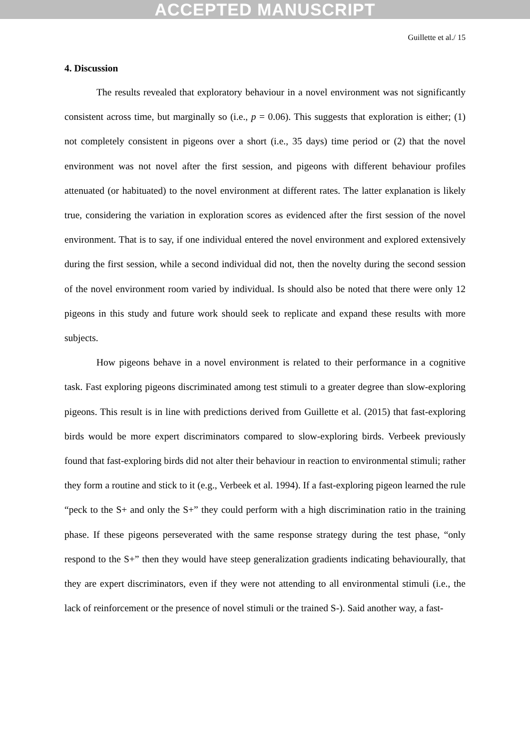ACCEPTED MANUSCRIPT
Guillette et al./ 15
4. Discussion
The results revealed that exploratory behaviour in a novel environment was not significantly consistent across time, but marginally so (i.e., p = 0.06). This suggests that exploration is either; (1) not completely consistent in pigeons over a short (i.e., 35 days) time period or (2) that the novel environment was not novel after the first session, and pigeons with different behaviour profiles attenuated (or habituated) to the novel environment at different rates. The latter explanation is likely true, considering the variation in exploration scores as evidenced after the first session of the novel environment. That is to say, if one individual entered the novel environment and explored extensively during the first session, while a second individual did not, then the novelty during the second session of the novel environment room varied by individual. Is should also be noted that there were only 12 pigeons in this study and future work should seek to replicate and expand these results with more subjects.
How pigeons behave in a novel environment is related to their performance in a cognitive task. Fast exploring pigeons discriminated among test stimuli to a greater degree than slow-exploring pigeons. This result is in line with predictions derived from Guillette et al. (2015) that fast-exploring birds would be more expert discriminators compared to slow-exploring birds. Verbeek previously found that fast-exploring birds did not alter their behaviour in reaction to environmental stimuli; rather they form a routine and stick to it (e.g., Verbeek et al. 1994). If a fast-exploring pigeon learned the rule “peck to the S+ and only the S+” they could perform with a high discrimination ratio in the training phase. If these pigeons perseverated with the same response strategy during the test phase, “only respond to the S+” then they would have steep generalization gradients indicating behaviourally, that they are expert discriminators, even if they were not attending to all environmental stimuli (i.e., the lack of reinforcement or the presence of novel stimuli or the trained S-). Said another way, a fast-